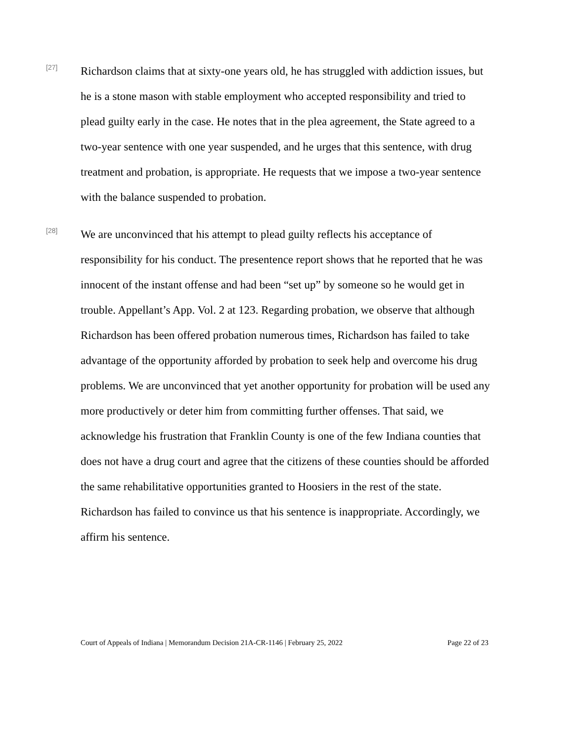[27]
Richardson claims that at sixty-one years old, he has struggled with addiction issues, but he is a stone mason with stable employment who accepted responsibility and tried to plead guilty early in the case. He notes that in the plea agreement, the State agreed to a two-year sentence with one year suspended, and he urges that this sentence, with drug treatment and probation, is appropriate. He requests that we impose a two-year sentence with the balance suspended to probation.
[28]
We are unconvinced that his attempt to plead guilty reflects his acceptance of responsibility for his conduct. The presentence report shows that he reported that he was innocent of the instant offense and had been “set up” by someone so he would get in trouble. Appellant’s App. Vol. 2 at 123. Regarding probation, we observe that although Richardson has been offered probation numerous times, Richardson has failed to take advantage of the opportunity afforded by probation to seek help and overcome his drug problems. We are unconvinced that yet another opportunity for probation will be used any more productively or deter him from committing further offenses. That said, we acknowledge his frustration that Franklin County is one of the few Indiana counties that does not have a drug court and agree that the citizens of these counties should be afforded the same rehabilitative opportunities granted to Hoosiers in the rest of the state. Richardson has failed to convince us that his sentence is inappropriate. Accordingly, we affirm his sentence.
Court of Appeals of Indiana | Memorandum Decision 21A-CR-1146 | February 25, 2022 Page 22 of 23